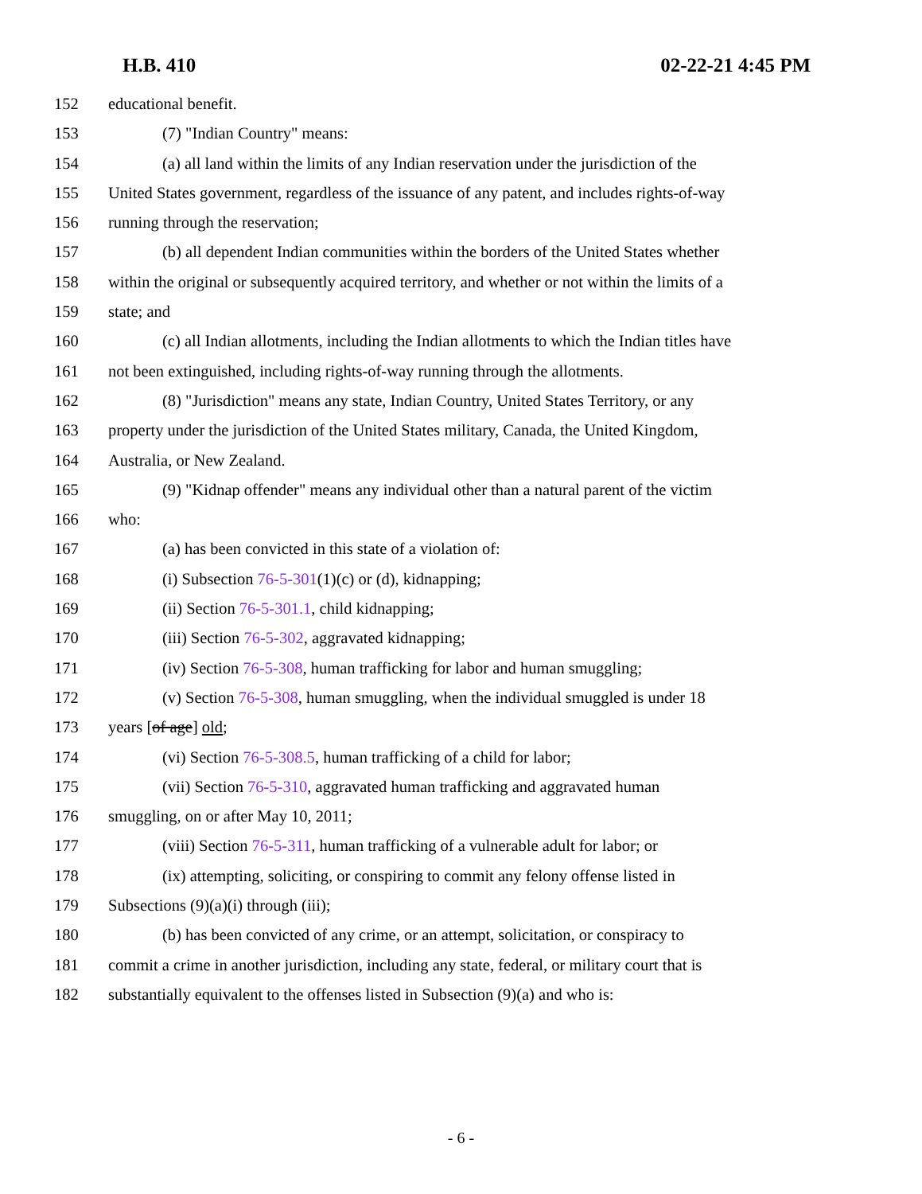H.B. 410 02-22-21 4:45 PM
152 educational benefit.
153 (7) "Indian Country" means:
154 (a) all land within the limits of any Indian reservation under the jurisdiction of the
155 United States government, regardless of the issuance of any patent, and includes rights-of-way
156 running through the reservation;
157 (b) all dependent Indian communities within the borders of the United States whether
158 within the original or subsequently acquired territory, and whether or not within the limits of a
159 state; and
160 (c) all Indian allotments, including the Indian allotments to which the Indian titles have
161 not been extinguished, including rights-of-way running through the allotments.
162 (8) "Jurisdiction" means any state, Indian Country, United States Territory, or any
163 property under the jurisdiction of the United States military, Canada, the United Kingdom,
164 Australia, or New Zealand.
165 (9) "Kidnap offender" means any individual other than a natural parent of the victim
166 who:
167 (a) has been convicted in this state of a violation of:
168 (i) Subsection 76-5-301(1)(c) or (d), kidnapping;
169 (ii) Section 76-5-301.1, child kidnapping;
170 (iii) Section 76-5-302, aggravated kidnapping;
171 (iv) Section 76-5-308, human trafficking for labor and human smuggling;
172 (v) Section 76-5-308, human smuggling, when the individual smuggled is under 18
173 years [of age] old;
174 (vi) Section 76-5-308.5, human trafficking of a child for labor;
175 (vii) Section 76-5-310, aggravated human trafficking and aggravated human
176 smuggling, on or after May 10, 2011;
177 (viii) Section 76-5-311, human trafficking of a vulnerable adult for labor; or
178 (ix) attempting, soliciting, or conspiring to commit any felony offense listed in
179 Subsections (9)(a)(i) through (iii);
180 (b) has been convicted of any crime, or an attempt, solicitation, or conspiracy to
181 commit a crime in another jurisdiction, including any state, federal, or military court that is
182 substantially equivalent to the offenses listed in Subsection (9)(a) and who is:
- 6 -